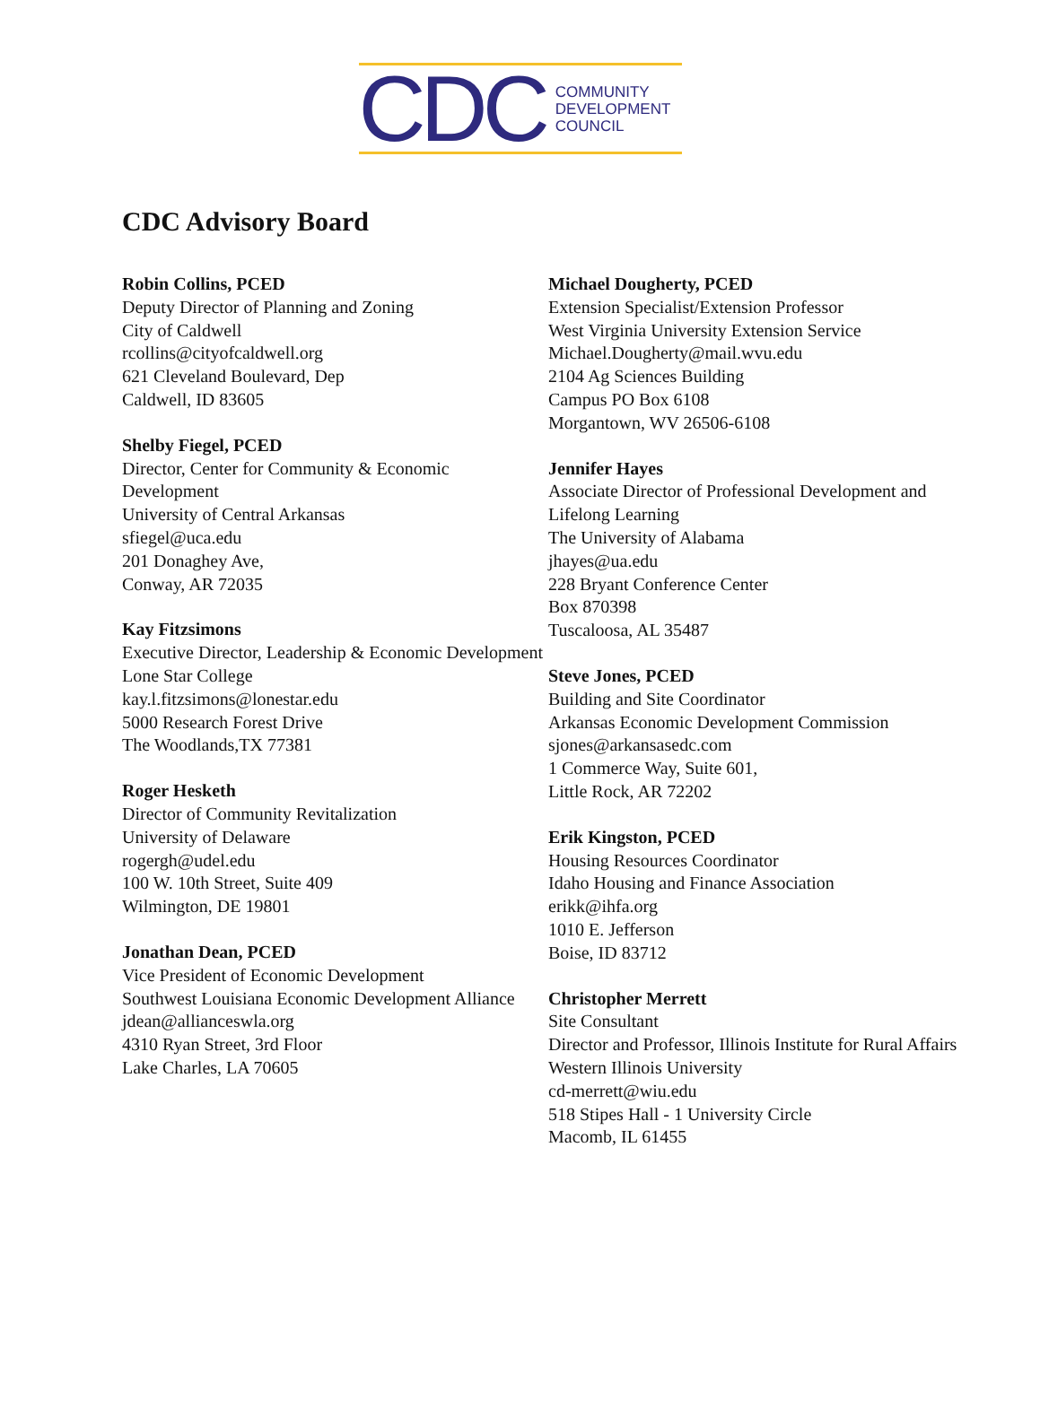CDC
COMMUNITY
DEVELOPMENT
COUNCIL
CDC Advisory Board
Robin Collins, PCED
Deputy Director of Planning and Zoning
City of Caldwell
rcollins@cityofcaldwell.org
621 Cleveland Boulevard, Dep
Caldwell, ID 83605
Shelby Fiegel, PCED
Director, Center for Community & Economic Development
University of Central Arkansas
sfiegel@uca.edu
201 Donaghey Ave,
Conway, AR 72035
Kay Fitzsimons
Executive Director, Leadership & Economic Development
Lone Star College
kay.l.fitzsimons@lonestar.edu
5000 Research Forest Drive
The Woodlands,TX 77381
Roger Hesketh
Director of Community Revitalization
University of Delaware
rogergh@udel.edu
100 W. 10th Street, Suite 409
Wilmington, DE 19801
Jonathan Dean, PCED
Vice President of Economic Development
Southwest Louisiana Economic Development Alliance
jdean@allianceswla.org
4310 Ryan Street, 3rd Floor
Lake Charles, LA 70605
Michael Dougherty, PCED
Extension Specialist/Extension Professor
West Virginia University Extension Service
Michael.Dougherty@mail.wvu.edu
2104 Ag Sciences Building
Campus PO Box 6108
Morgantown, WV 26506-6108
Jennifer Hayes
Associate Director of Professional Development and Lifelong Learning
The University of Alabama
jhayes@ua.edu
228 Bryant Conference Center
Box 870398
Tuscaloosa, AL 35487
Steve Jones, PCED
Building and Site Coordinator
Arkansas Economic Development Commission
sjones@arkansasedc.com
1 Commerce Way, Suite 601,
Little Rock, AR 72202
Erik Kingston, PCED
Housing Resources Coordinator
Idaho Housing and Finance Association
erikk@ihfa.org
1010 E. Jefferson
Boise, ID 83712
Christopher Merrett
Site Consultant
Director and Professor, Illinois Institute for Rural Affairs
Western Illinois University
cd-merrett@wiu.edu
518 Stipes Hall - 1 University Circle
Macomb, IL 61455